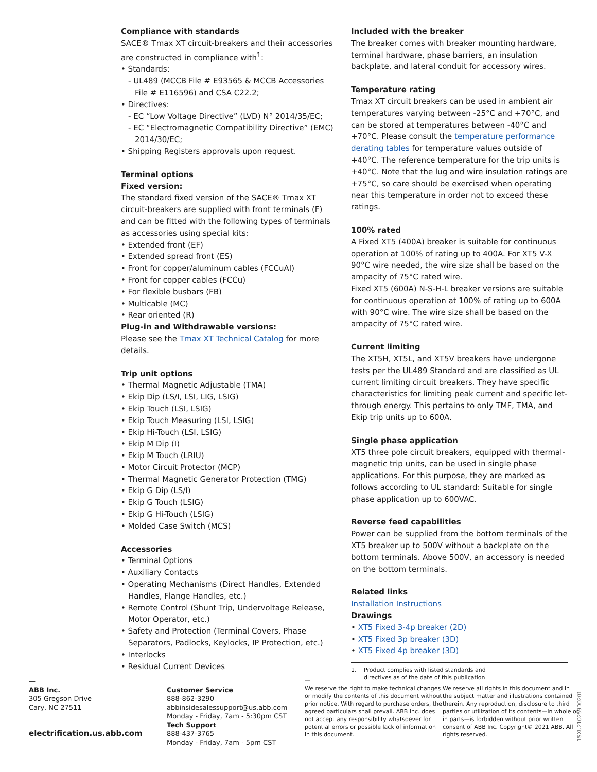Compliance with standards
SACE® Tmax XT circuit-breakers and their accessories are constructed in compliance with<sup>1</sup>:
• Standards:
- UL489 (MCCB File # E93565 & MCCB Accessories File # E116596) and CSA C22.2;
• Directives:
- EC “Low Voltage Directive” (LVD) N° 2014/35/EC;
- EC “Electromagnetic Compatibility Directive” (EMC) 2014/30/EC;
• Shipping Registers approvals upon request.
Terminal options
Fixed version:
The standard fixed version of the SACE® Tmax XT circuit-breakers are supplied with front terminals (F) and can be fitted with the following types of terminals as accessories using special kits:
• Extended front (EF)
• Extended spread front (ES)
• Front for copper/aluminum cables (FCCuAI)
• Front for copper cables (FCCu)
• For flexible busbars (FB)
• Multicable (MC)
• Rear oriented (R)
Plug-in and Withdrawable versions:
Please see the Tmax XT Technical Catalog for more details.
Trip unit options
• Thermal Magnetic Adjustable (TMA)
• Ekip Dip (LS/I, LSI, LIG, LSIG)
• Ekip Touch (LSI, LSIG)
• Ekip Touch Measuring (LSI, LSIG)
• Ekip Hi-Touch (LSI, LSIG)
• Ekip M Dip (I)
• Ekip M Touch (LRIU)
• Motor Circuit Protector (MCP)
• Thermal Magnetic Generator Protection (TMG)
• Ekip G Dip (LS/I)
• Ekip G Touch (LSIG)
• Ekip G Hi-Touch (LSIG)
• Molded Case Switch (MCS)
Accessories
• Terminal Options
• Auxiliary Contacts
• Operating Mechanisms (Direct Handles, Extended Handles, Flange Handles, etc.)
• Remote Control (Shunt Trip, Undervoltage Release, Motor Operator, etc.)
• Safety and Protection (Terminal Covers, Phase Separators, Padlocks, Keylocks, IP Protection, etc.)
• Interlocks
• Residual Current Devices
Included with the breaker
The breaker comes with breaker mounting hardware, terminal hardware, phase barriers, an insulation backplate, and lateral conduit for accessory wires.
Temperature rating
Tmax XT circuit breakers can be used in ambient air temperatures varying between -25°C and +70°C, and can be stored at temperatures between -40°C and +70°C. Please consult the temperature performance derating tables for temperature values outside of +40°C. The reference temperature for the trip units is +40°C. Note that the lug and wire insulation ratings are +75°C, so care should be exercised when operating near this temperature in order not to exceed these ratings.
100% rated
A Fixed XT5 (400A) breaker is suitable for continuous operation at 100% of rating up to 400A. For XT5 V-X 90°C wire needed, the wire size shall be based on the ampacity of 75°C rated wire.
Fixed XT5 (600A) N-S-H-L breaker versions are suitable for continuous operation at 100% of rating up to 600A with 90°C wire. The wire size shall be based on the ampacity of 75°C rated wire.
Current limiting
The XT5H, XT5L, and XT5V breakers have undergone tests per the UL489 Standard and are classified as UL current limiting circuit breakers. They have specific characteristics for limiting peak current and specific let-through energy. This pertains to only TMF, TMA, and Ekip trip units up to 600A.
Single phase application
XT5 three pole circuit breakers, equipped with thermal-magnetic trip units, can be used in single phase applications. For this purpose, they are marked as follows according to UL standard: Suitable for single phase application up to 600VAC.
Reverse feed capabilities
Power can be supplied from the bottom terminals of the XT5 breaker up to 500V without a backplate on the bottom terminals. Above 500V, an accessory is needed on the bottom terminals.
Related links
Installation Instructions
Drawings
• XT5 Fixed 3-4p breaker (2D)
• XT5 Fixed 3p breaker (3D)
• XT5 Fixed 4p breaker (3D)
1. Product complies with listed standards and
directives as of the date of this publication
—
ABB Inc.
305 Gregson Drive
Cary, NC 27511
electrification.us.abb.com
Customer Service
888-862-3290
abbinsidesalessupport@us.abb.com
Monday - Friday, 7am - 5:30pm CST
Tech Support
888-437-3765
Monday - Friday, 7am - 5pm CST
—
We reserve the right to make technical changes or modify the contents of this document without prior notice. With regard to purchase orders, the agreed particulars shall prevail. ABB Inc. does not accept any responsibility whatsoever for potential errors or possible lack of information in this document.
We reserve all rights in this document and in the subject matter and illustrations contained therein. Any reproduction, disclosure to third parties or utilization of its contents—in whole or in parts—is forbidden without prior written consent of ABB Inc. Copyright© 2021 ABB. All rights reserved.
1SXU210259D0201